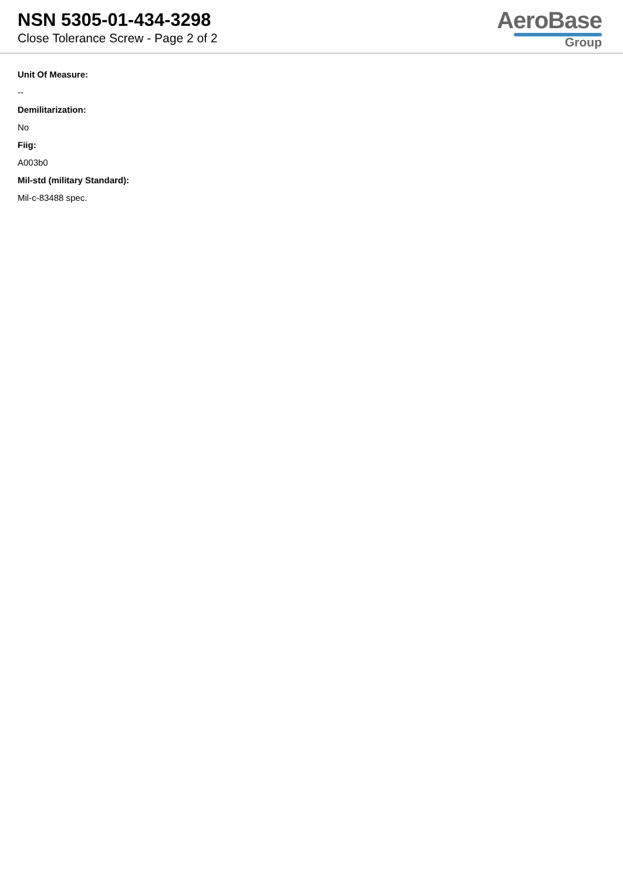NSN 5305-01-434-3298
Close Tolerance Screw - Page 2 of 2
AeroBase
Group
Unit Of Measure:
--
Demilitarization:
No
Fiig:
A003b0
Mil-std (military Standard):
Mil-c-83488 spec.